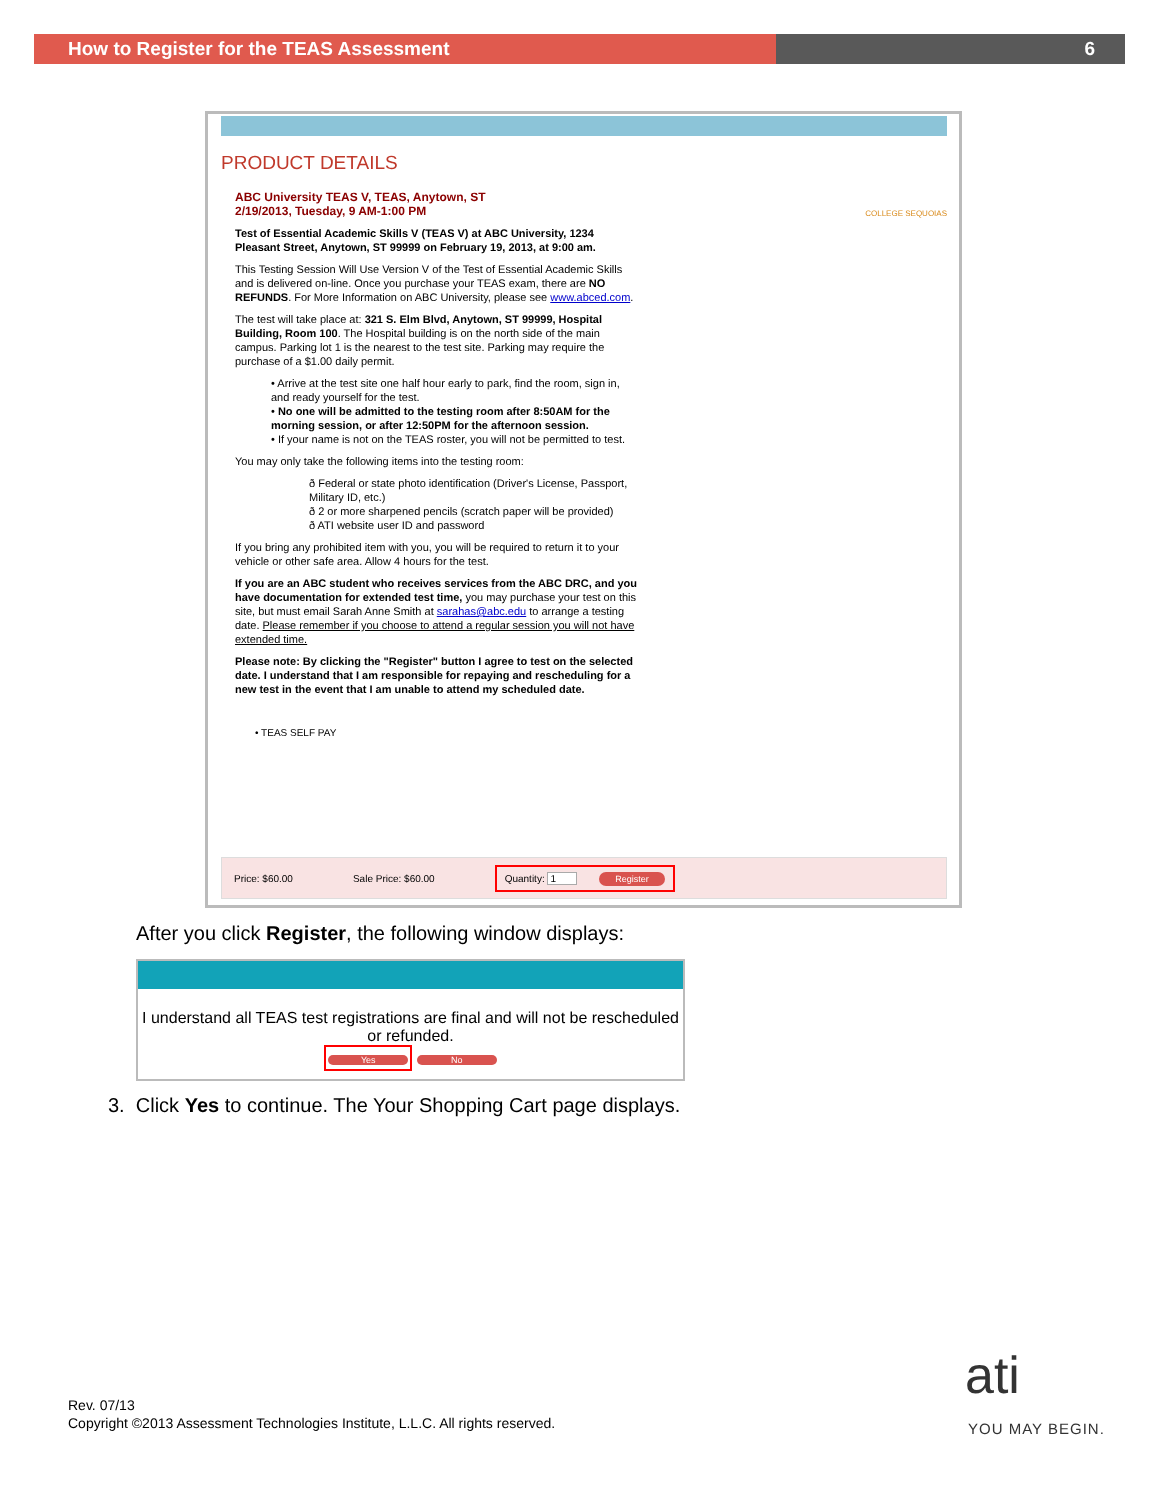How to Register for the TEAS Assessment 6
PRODUCT DETAILS
COLLEGE SEQUOIAS
ABC University TEAS V, TEAS, Anytown, ST
2/19/2013, Tuesday, 9 AM-1:00 PM
Test of Essential Academic Skills V (TEAS V) at ABC University, 1234 Pleasant Street, Anytown, ST 99999 on February 19, 2013, at 9:00 am.
This Testing Session Will Use Version V of the Test of Essential Academic Skills and is delivered on-line. Once you purchase your TEAS exam, there are NO REFUNDS. For More Information on ABC University, please see www.abced.com.
The test will take place at: 321 S. Elm Blvd, Anytown, ST 99999, Hospital Building, Room 100. The Hospital building is on the north side of the main campus. Parking lot 1 is the nearest to the test site. Parking may require the purchase of a $1.00 daily permit.
• Arrive at the test site one half hour early to park, find the room, sign in, and ready yourself for the test.
• No one will be admitted to the testing room after 8:50AM for the morning session, or after 12:50PM for the afternoon session.
• If your name is not on the TEAS roster, you will not be permitted to test.
You may only take the following items into the testing room:
ð Federal or state photo identification (Driver's License, Passport, Military ID, etc.)
ð 2 or more sharpened pencils (scratch paper will be provided)
ð ATI website user ID and password
If you bring any prohibited item with you, you will be required to return it to your vehicle or other safe area. Allow 4 hours for the test.
If you are an ABC student who receives services from the ABC DRC, and you have documentation for extended test time, you may purchase your test on this site, but must email Sarah Anne Smith at sarahas@abc.edu to arrange a testing date. Please remember if you choose to attend a regular session you will not have extended time.
Please note: By clicking the "Register" button I agree to test on the selected date. I understand that I am responsible for repaying and rescheduling for a new test in the event that I am unable to attend my scheduled date.
• TEAS SELF PAY
Price: $60.00 Sale Price: $60.00 Quantity: 1 Register
After you click Register, the following window displays:
I understand all TEAS test registrations are final and will not be rescheduled or refunded.
Yes No
3. Click Yes to continue. The Your Shopping Cart page displays.
Rev. 07/13
Copyright ©2013 Assessment Technologies Institute, L.L.C. All rights reserved.
ati
YOU MAY BEGIN.